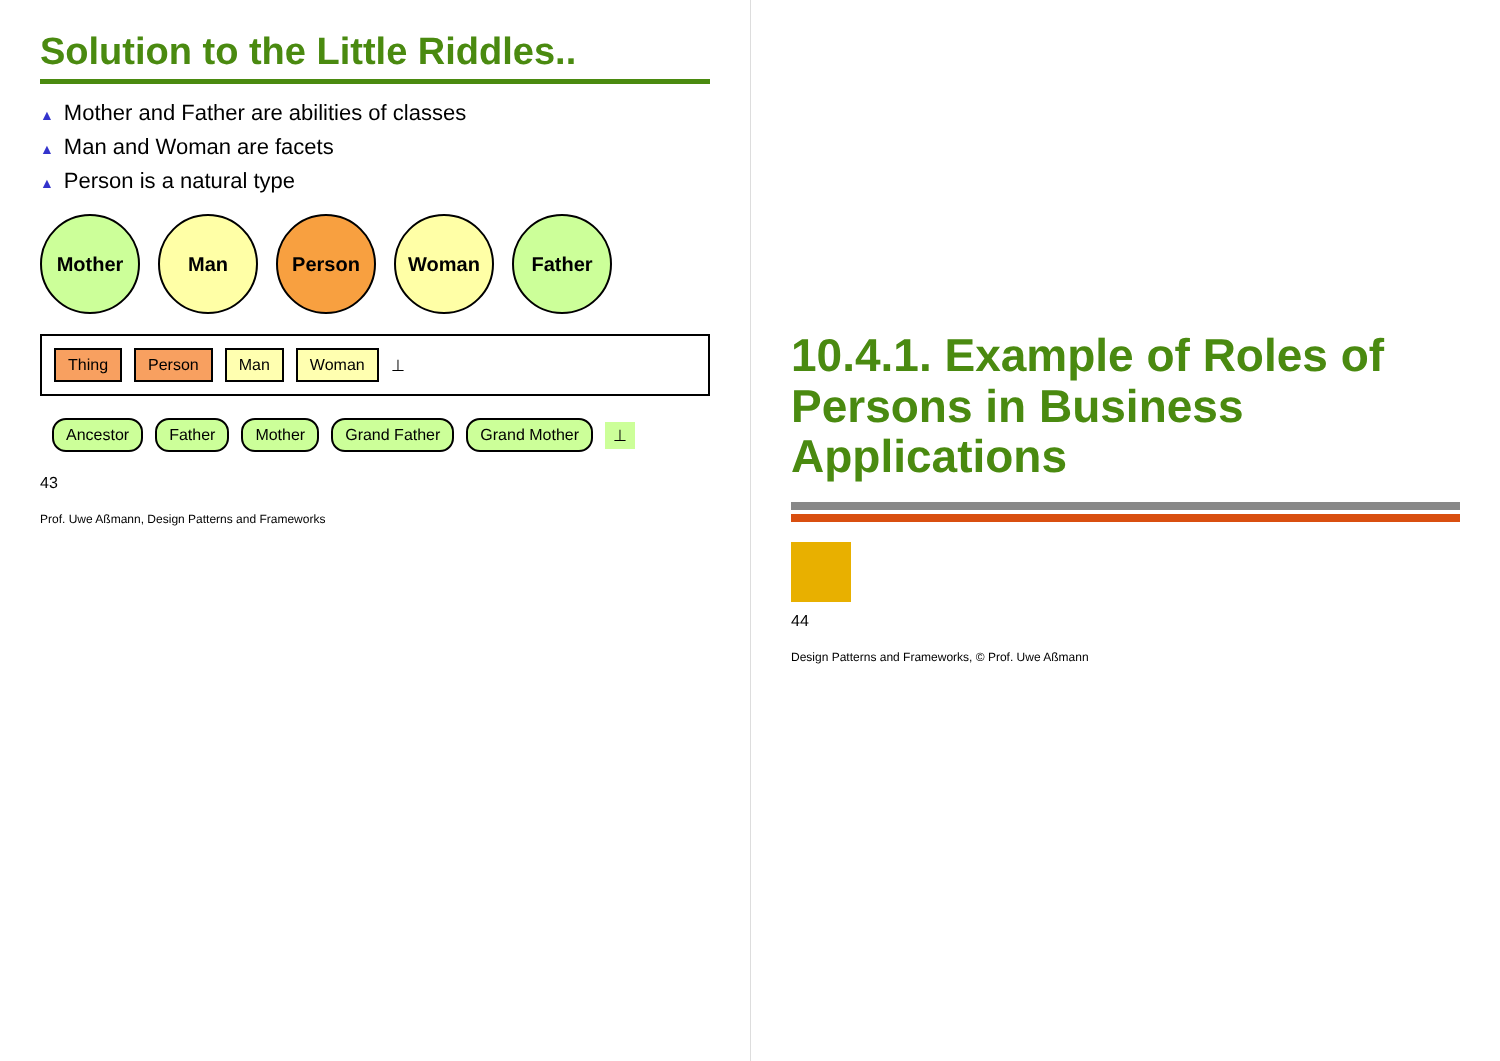Solution to the Little Riddles..
▲ Mother and Father are abilities of classes
▲ Man and Woman are facets
▲ Person is a natural type
Mother
Man
Person
Woman
Father
Thing
Person
Man
Woman
⊥
Ancestor
Father
Mother
Grand Father
Grand Mother
⊥
43
Prof. Uwe Aßmann, Design Patterns and Frameworks
10.4.1. Example of Roles of Persons in Business Applications
44
Design Patterns and Frameworks, © Prof. Uwe Aßmann